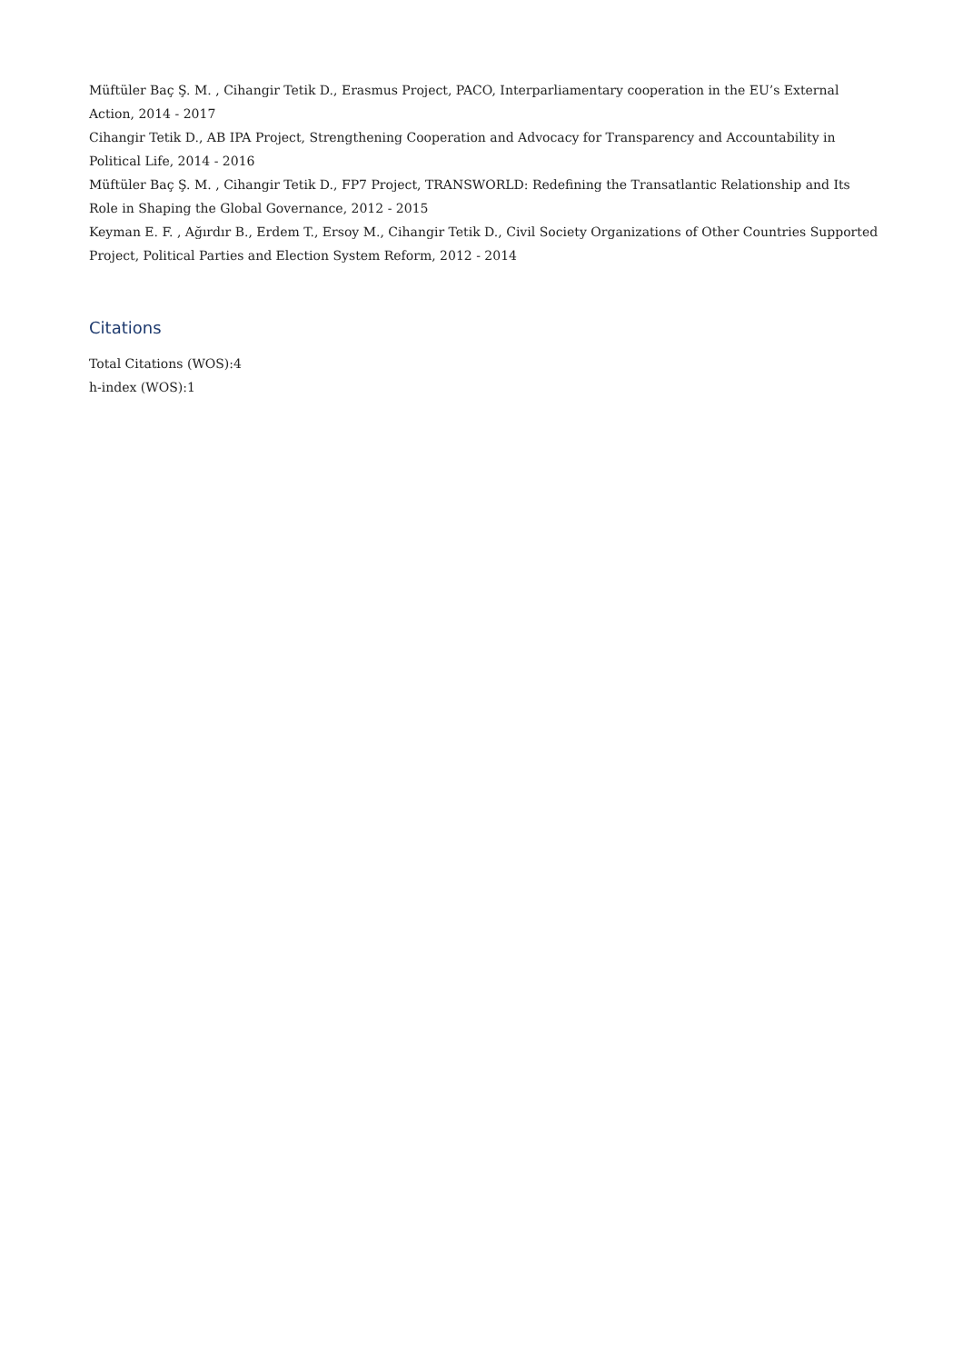Müftüler Baç Ş. M. , Cihangir Tetik D., Erasmus Project, PACO, Interparliamentary cooperation in the EU’s External Action, 2014 - 2017
Cihangir Tetik D., AB IPA Project, Strengthening Cooperation and Advocacy for Transparency and Accountability in Political Life, 2014 - 2016
Müftüler Baç Ş. M. , Cihangir Tetik D., FP7 Project, TRANSWORLD: Redefining the Transatlantic Relationship and Its Role in Shaping the Global Governance, 2012 - 2015
Keyman E. F. , Ağırdır B., Erdem T., Ersoy M., Cihangir Tetik D., Civil Society Organizations of Other Countries Supported Project, Political Parties and Election System Reform, 2012 - 2014
Citations
Total Citations (WOS):4
h-index (WOS):1